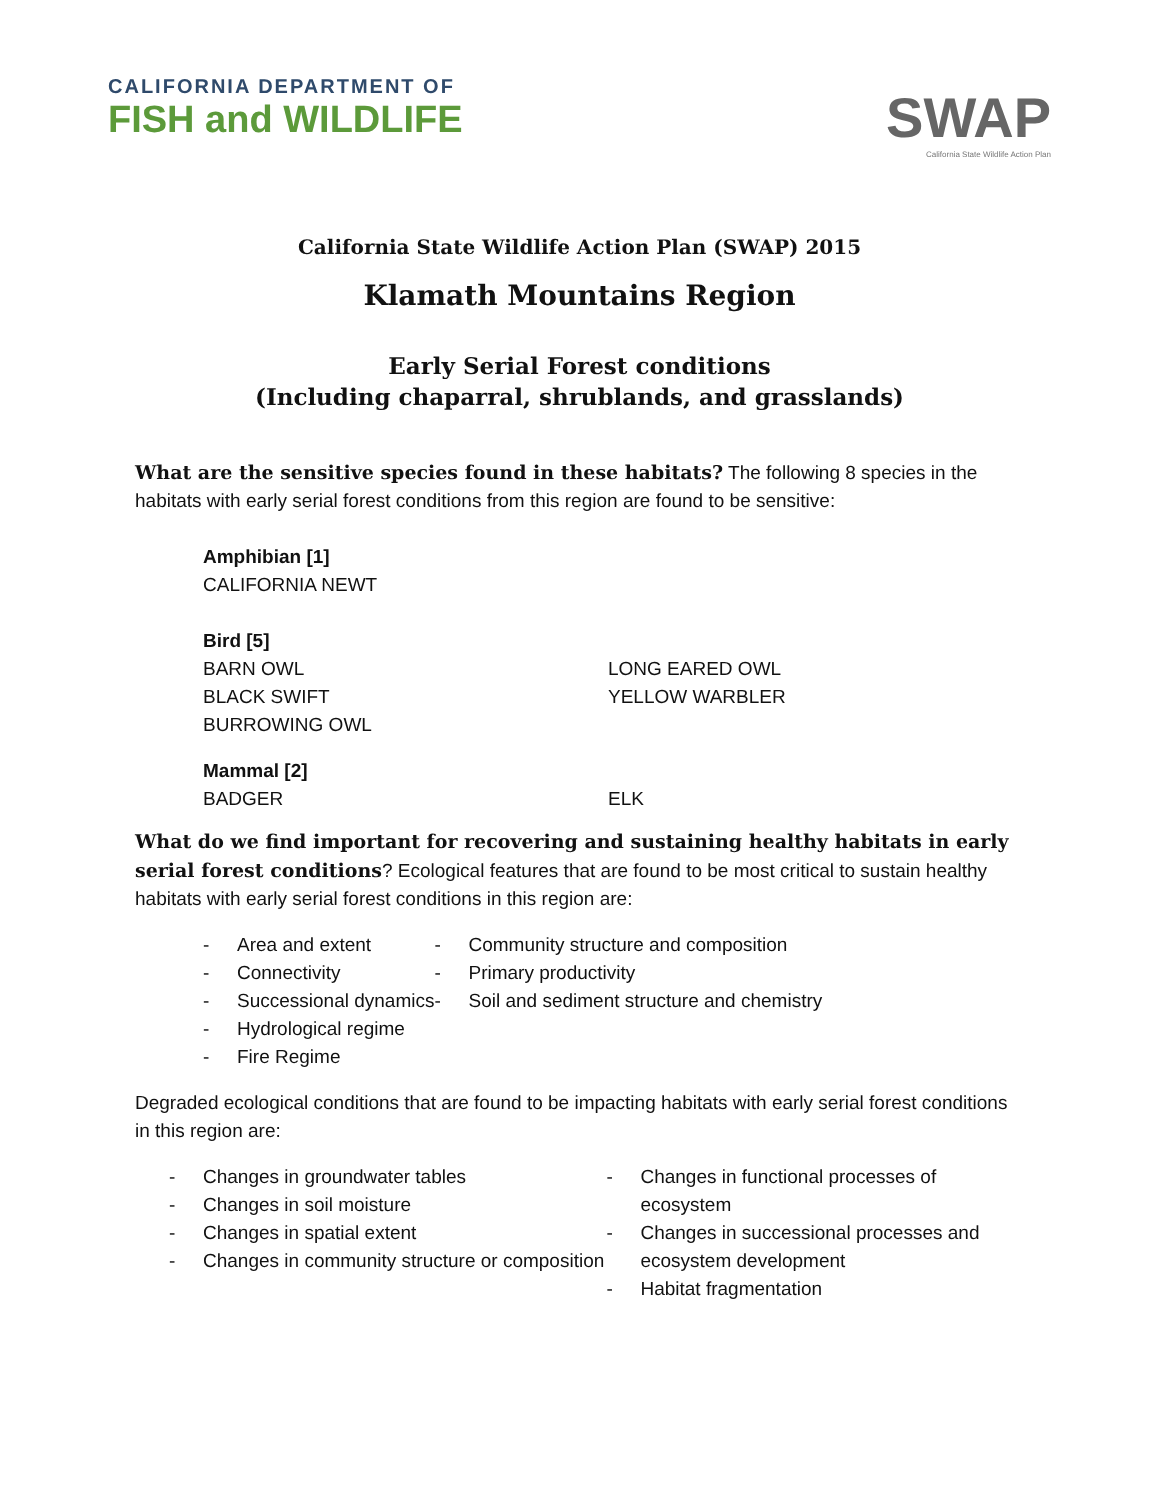CALIFORNIA DEPARTMENT OF
FISH and WILDLIFE
SWAP
California State Wildlife Action Plan
California State Wildlife Action Plan (SWAP) 2015
Klamath Mountains Region
Early Serial Forest conditions
(Including chaparral, shrublands, and grasslands)
What are the sensitive species found in these habitats? The following 8 species in the habitats with early serial forest conditions from this region are found to be sensitive:
Amphibian [1]
CALIFORNIA NEWT
Bird [5]
BARN OWL
BLACK SWIFT
BURROWING OWL
LONG EARED OWL
YELLOW WARBLER
Mammal [2]
BADGER ELK
What do we find important for recovering and sustaining healthy habitats in early serial forest conditions? Ecological features that are found to be most critical to sustain healthy habitats with early serial forest conditions in this region are:
- Area and extent
- Connectivity
- Successional dynamics
- Hydrological regime
- Fire Regime
- Community structure and composition
- Primary productivity
- Soil and sediment structure and chemistry
Degraded ecological conditions that are found to be impacting habitats with early serial forest conditions in this region are:
- Changes in groundwater tables
- Changes in soil moisture
- Changes in spatial extent
- Changes in community structure or composition
- Changes in functional processes of ecosystem
- Changes in successional processes and ecosystem development
- Habitat fragmentation